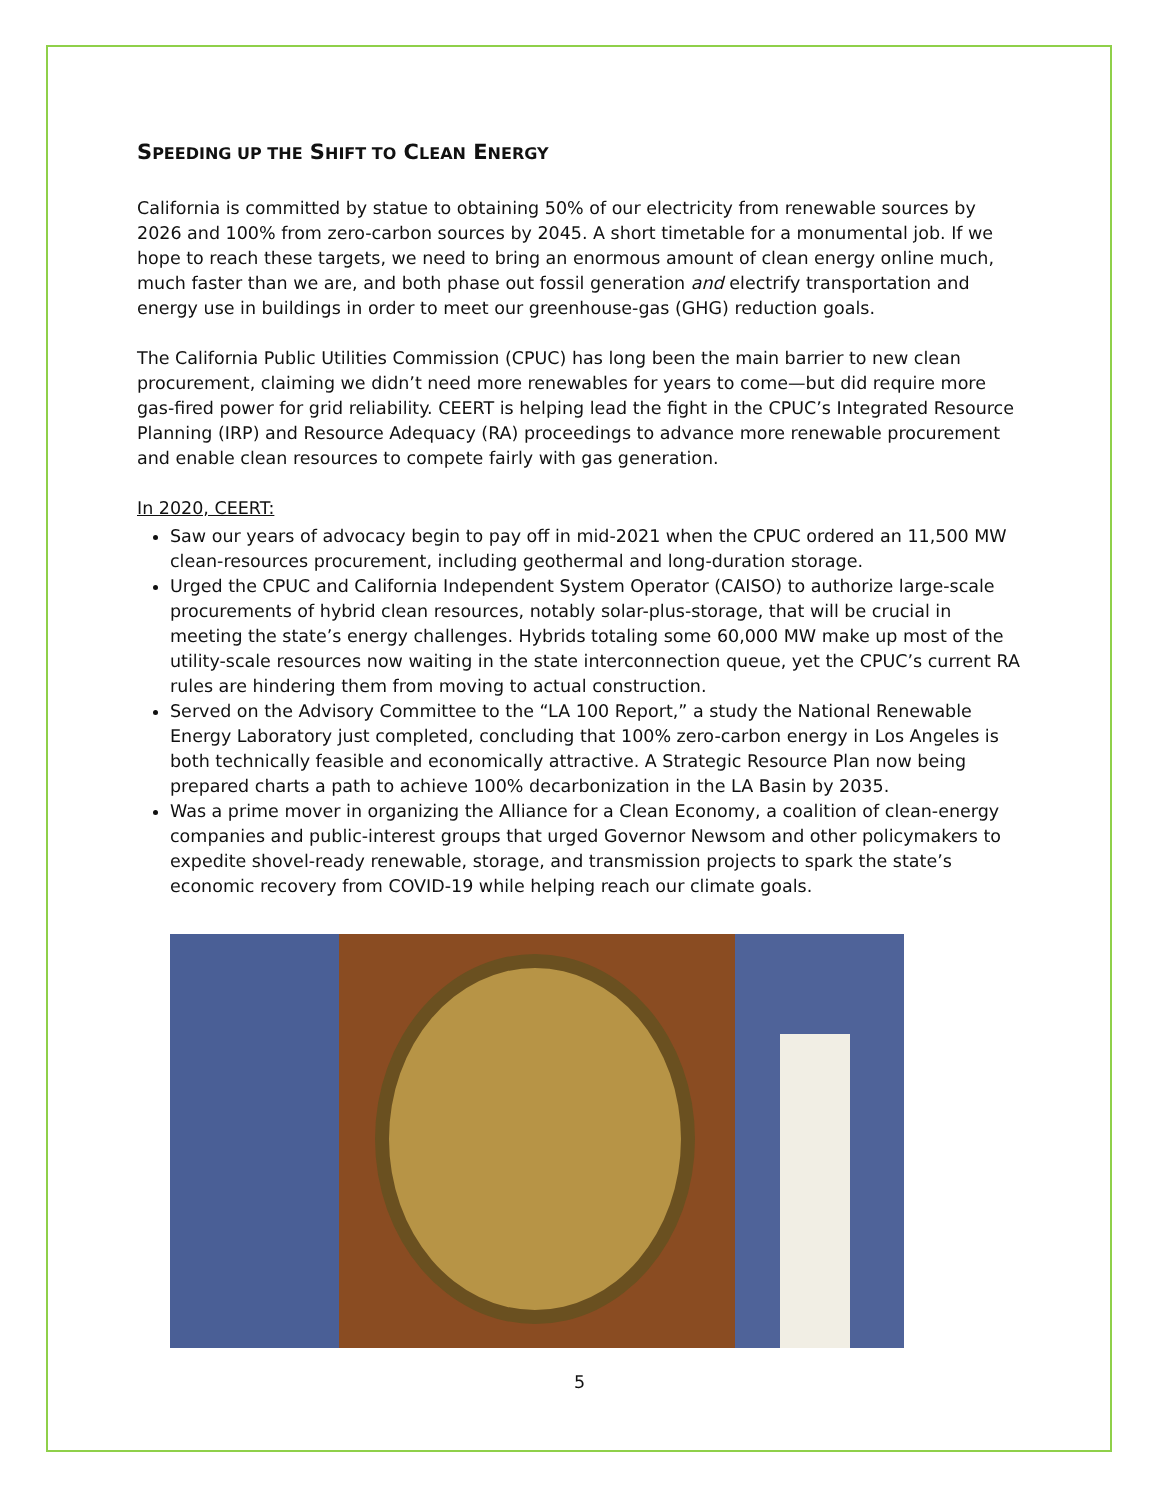SPEEDING UP THE SHIFT TO CLEAN ENERGY
California is committed by statue to obtaining 50% of our electricity from renewable sources by 2026 and 100% from zero-carbon sources by 2045. A short timetable for a monumental job. If we hope to reach these targets, we need to bring an enormous amount of clean energy online much, much faster than we are, and both phase out fossil generation and electrify transportation and energy use in buildings in order to meet our greenhouse-gas (GHG) reduction goals.
The California Public Utilities Commission (CPUC) has long been the main barrier to new clean procurement, claiming we didn’t need more renewables for years to come—but did require more gas-fired power for grid reliability. CEERT is helping lead the fight in the CPUC’s Integrated Resource Planning (IRP) and Resource Adequacy (RA) proceedings to advance more renewable procurement and enable clean resources to compete fairly with gas generation.
In 2020, CEERT:
Saw our years of advocacy begin to pay off in mid-2021 when the CPUC ordered an 11,500 MW clean-resources procurement, including geothermal and long-duration storage.
Urged the CPUC and California Independent System Operator (CAISO) to authorize large-scale procurements of hybrid clean resources, notably solar-plus-storage, that will be crucial in meeting the state’s energy challenges. Hybrids totaling some 60,000 MW make up most of the utility-scale resources now waiting in the state interconnection queue, yet the CPUC’s current RA rules are hindering them from moving to actual construction.
Served on the Advisory Committee to the “LA 100 Report,” a study the National Renewable Energy Laboratory just completed, concluding that 100% zero-carbon energy in Los Angeles is both technically feasible and economically attractive. A Strategic Resource Plan now being prepared charts a path to achieve 100% decarbonization in the LA Basin by 2035.
Was a prime mover in organizing the Alliance for a Clean Economy, a coalition of clean-energy companies and public-interest groups that urged Governor Newsom and other policymakers to expedite shovel-ready renewable, storage, and transmission projects to spark the state’s economic recovery from COVID-19 while helping reach our climate goals.
5